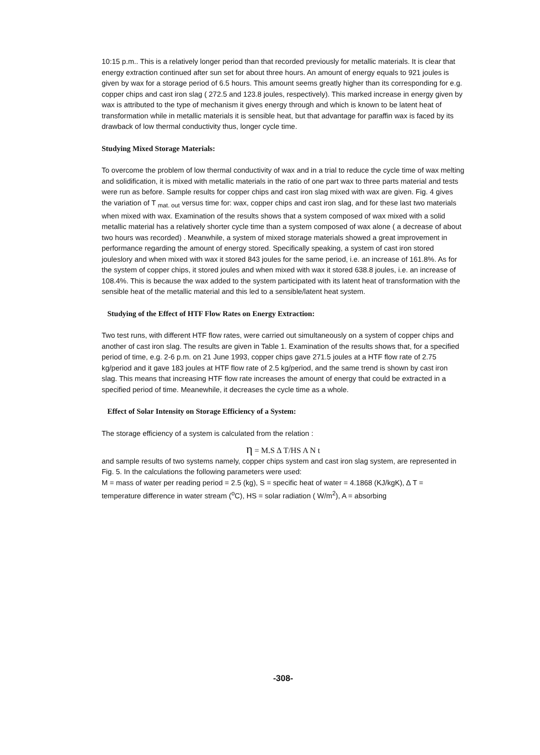10:15 p.m.. This is a relatively longer period than that recorded previously for metallic materials. It is clear that energy extraction continued after sun set for about three hours. An amount of energy equals to 921 joules is given by wax for a storage period of 6.5 hours. This amount seems greatly higher than its corresponding for e.g. copper chips and cast iron slag ( 272.5 and 123.8 joules, respectively). This marked increase in energy given by wax is attributed to the type of mechanism it gives energy through and which is known to be latent heat of transformation while in metallic materials it is sensible heat, but that advantage for paraffin wax is faced by its drawback of low thermal conductivity thus, longer cycle time.
Studying Mixed Storage Materials:
To overcome the problem of low thermal conductivity of wax and in a trial to reduce the cycle time of wax melting and solidification, it is mixed with metallic materials in the ratio of one part wax to three parts material and tests were run as before. Sample results for copper chips and cast iron slag mixed with wax are given. Fig. 4 gives the variation of T <sub>mat. out</sub> versus time for: wax, copper chips and cast iron slag, and for these last two materials when mixed with wax. Examination of the results shows that a system composed of wax mixed with a solid metallic material has a relatively shorter cycle time than a system composed of wax alone ( a decrease of about two hours was recorded) . Meanwhile, a system of mixed storage materials showed a great improvement in performance regarding the amount of energy stored. Specifically speaking, a system of cast iron stored jouleslory and when mixed with wax it stored 843 joules for the same period, i.e. an increase of 161.8%. As for the system of copper chips, it stored joules and when mixed with wax it stored 638.8 joules, i.e. an increase of 108.4%. This is because the wax added to the system participated with its latent heat of transformation with the sensible heat of the metallic material and this led to a sensible/latent heat system.
Studying of the Effect of HTF Flow Rates on Energy Extraction:
Two test runs, with different HTF flow rates, were carried out simultaneously on a system of copper chips and another of cast iron slag. The results are given in Table 1. Examination of the results shows that, for a specified period of time, e.g. 2-6 p.m. on 21 June 1993, copper chips gave 271.5 joules at a HTF flow rate of 2.75 kg/period and it gave 183 joules at HTF flow rate of 2.5 kg/period, and the same trend is shown by cast iron slag. This means that increasing HTF flow rate increases the amount of energy that could be extracted in a specified period of time. Meanewhile, it decreases the cycle time as a whole.
Effect of Solar Intensity on Storage Efficiency of a System:
The storage efficiency of a system is calculated from the relation :
η = M.S ∆ T/HS A N t
and sample results of two systems namely, copper chips system and cast iron slag system, are represented in Fig. 5. In the calculations the following parameters were used:
M = mass of water per reading period = 2.5 (kg), S = specific heat of water = 4.1868 (KJ/kgK), ∆ T = temperature difference in water stream (<sup>o</sup>C), HS = solar radiation ( W/m<sup>2</sup>), A = absorbing
-308-